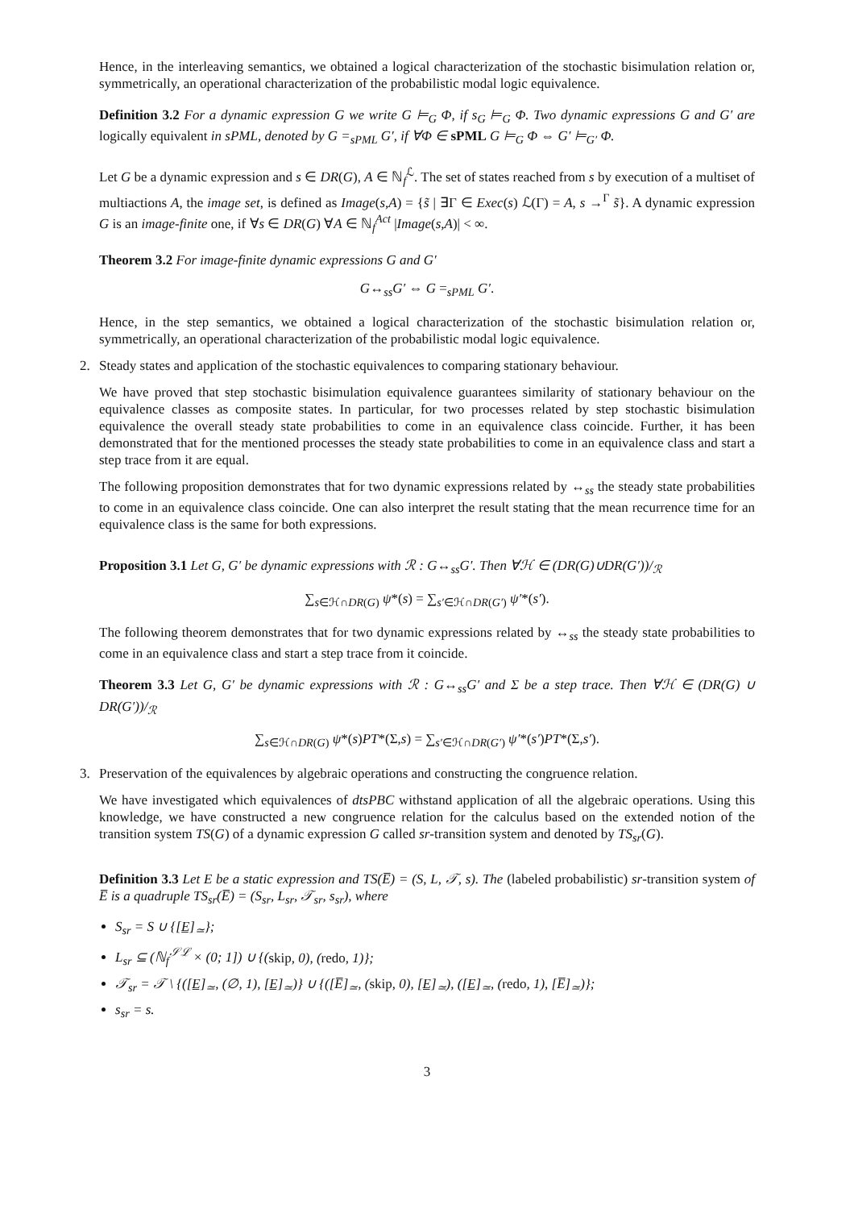Hence, in the interleaving semantics, we obtained a logical characterization of the stochastic bisimulation relation or, symmetrically, an operational characterization of the probabilistic modal logic equivalence.
Definition 3.2 For a dynamic expression G we write G ⊨<sub>G</sub> Φ, if s<sub>G</sub> ⊨<sub>G</sub> Φ. Two dynamic expressions G and G′ are logically equivalent in sPML, denoted by G =<sub>sPML</sub> G′, if ∀Φ ∈ sPML G ⊨<sub>G</sub> Φ ⇔ G′ ⊨<sub>G′</sub> Φ.
Let G be a dynamic expression and s ∈ DR(G), A ∈ ℕ<sub>f</sub><sup>ℒ</sup>. The set of states reached from s by execution of a multiset of multiactions A, the image set, is defined as Image(s,A) = {s̃ | ∃Γ ∈ Exec(s) ℒ(Γ) = A, s →<sup>Γ</sup> s̃}. A dynamic expression G is an image-finite one, if ∀s ∈ DR(G) ∀A ∈ ℕ<sub>f</sub><sup>Act</sup> |Image(s,A)| < ∞.
Theorem 3.2 For image-finite dynamic expressions G and G′
G↔<sub>ss</sub>G′ ⇔ G =<sub>sPML</sub> G′.
Hence, in the step semantics, we obtained a logical characterization of the stochastic bisimulation relation or, symmetrically, an operational characterization of the probabilistic modal logic equivalence.
2. Steady states and application of the stochastic equivalences to comparing stationary behaviour.
We have proved that step stochastic bisimulation equivalence guarantees similarity of stationary behaviour on the equivalence classes as composite states. In particular, for two processes related by step stochastic bisimulation equivalence the overall steady state probabilities to come in an equivalence class coincide. Further, it has been demonstrated that for the mentioned processes the steady state probabilities to come in an equivalence class and start a step trace from it are equal.
The following proposition demonstrates that for two dynamic expressions related by ↔<sub>ss</sub> the steady state probabilities to come in an equivalence class coincide. One can also interpret the result stating that the mean recurrence time for an equivalence class is the same for both expressions.
Proposition 3.1 Let G, G′ be dynamic expressions with ℛ : G↔<sub>ss</sub>G′. Then ∀ℋ ∈ (DR(G)∪DR(G′))/<sub>ℛ</sub>
∑<sub>s∈ℋ∩DR(G)</sub> ψ*(s) = ∑<sub>s′∈ℋ∩DR(G′)</sub> ψ′*(s′).
The following theorem demonstrates that for two dynamic expressions related by ↔<sub>ss</sub> the steady state probabilities to come in an equivalence class and start a step trace from it coincide.
Theorem 3.3 Let G, G′ be dynamic expressions with ℛ : G↔<sub>ss</sub>G′ and Σ be a step trace. Then ∀ℋ ∈ (DR(G) ∪ DR(G′))/<sub>ℛ</sub>
∑<sub>s∈ℋ∩DR(G)</sub> ψ*(s)PT*(Σ,s) = ∑<sub>s′∈ℋ∩DR(G′)</sub> ψ′*(s′)PT*(Σ,s′).
3. Preservation of the equivalences by algebraic operations and constructing the congruence relation.
We have investigated which equivalences of dtsPBC withstand application of all the algebraic operations. Using this knowledge, we have constructed a new congruence relation for the calculus based on the extended notion of the transition system TS(G) of a dynamic expression G called sr-transition system and denoted by TS<sub>sr</sub>(G).
Definition 3.3 Let E be a static expression and TS(E̅) = (S, L, 𝒯, s). The (labeled probabilistic) sr-transition system of E̅ is a quadruple TS<sub>sr</sub>(E̅) = (S<sub>sr</sub>, L<sub>sr</sub>, 𝒯<sub>sr</sub>, s<sub>sr</sub>), where
S<sub>sr</sub> = S ∪ {[E̲]<sub>≃</sub>};
L<sub>sr</sub> ⊆ (ℕ<sub>f</sub><sup>𝒮ℒ</sup> × (0; 1]) ∪ {(skip, 0), (redo, 1)};
𝒯<sub>sr</sub> = 𝒯 \ {([E̲]<sub>≃</sub>, (∅, 1), [E̲]<sub>≃</sub>)} ∪ {([E̅]<sub>≃</sub>, (skip, 0), [E̲]<sub>≃</sub>), ([E̲]<sub>≃</sub>, (redo, 1), [E̅]<sub>≃</sub>)};
s<sub>sr</sub> = s.
3